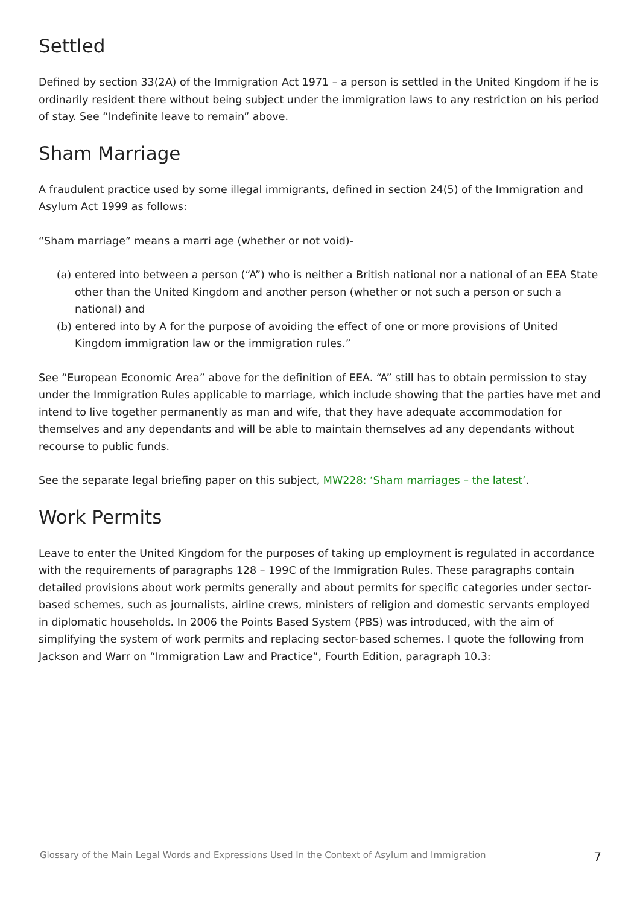Settled
Defined by section 33(2A) of the Immigration Act 1971 – a person is settled in the United Kingdom if he is ordinarily resident there without being subject under the immigration laws to any restriction on his period of stay. See “Indefinite leave to remain” above.
Sham Marriage
A fraudulent practice used by some illegal immigrants, defined in section 24(5) of the Immigration and Asylum Act 1999 as follows:
“Sham marriage” means a marri age (whether or not void)-
(a) entered into between a person (“A”) who is neither a British national nor a national of an EEA State other than the United Kingdom and another person (whether or not such a person or such a national) and
(b) entered into by A for the purpose of avoiding the effect of one or more provisions of United Kingdom immigration law or the immigration rules.”
See “European Economic Area” above for the definition of EEA. “A” still has to obtain permission to stay under the Immigration Rules applicable to marriage, which include showing that the parties have met and intend to live together permanently as man and wife, that they have adequate accommodation for themselves and any dependants and will be able to maintain themselves ad any dependants without recourse to public funds.
See the separate legal briefing paper on this subject, MW228: ‘Sham marriages – the latest’.
Work Permits
Leave to enter the United Kingdom for the purposes of taking up employment is regulated in accordance with the requirements of paragraphs 128 – 199C of the Immigration Rules. These paragraphs contain detailed provisions about work permits generally and about permits for specific categories under sector-based schemes, such as journalists, airline crews, ministers of religion and domestic servants employed in diplomatic households. In 2006 the Points Based System (PBS) was introduced, with the aim of simplifying the system of work permits and replacing sector-based schemes. I quote the following from Jackson and Warr on “Immigration Law and Practice”, Fourth Edition, paragraph 10.3:
Glossary of the Main Legal Words and Expressions Used In the Context of Asylum and Immigration 7